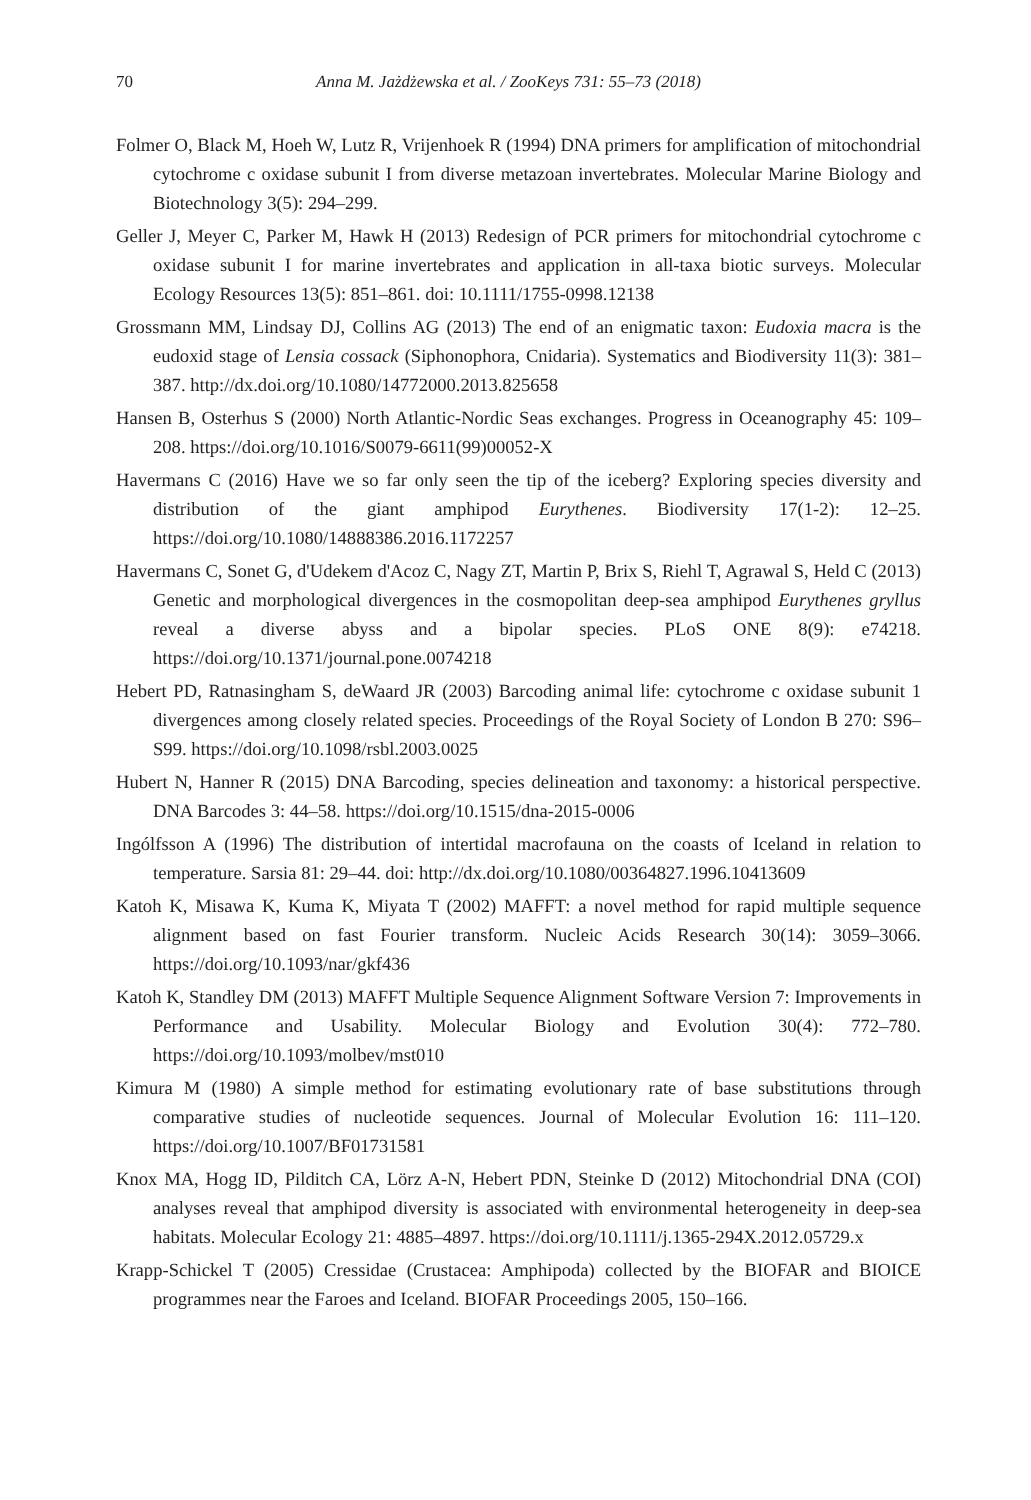70 Anna M. Jażdżewska et al. / ZooKeys 731: 55–73 (2018)
Folmer O, Black M, Hoeh W, Lutz R, Vrijenhoek R (1994) DNA primers for amplification of mitochondrial cytochrome c oxidase subunit I from diverse metazoan invertebrates. Molecular Marine Biology and Biotechnology 3(5): 294–299.
Geller J, Meyer C, Parker M, Hawk H (2013) Redesign of PCR primers for mitochondrial cytochrome c oxidase subunit I for marine invertebrates and application in all-taxa biotic surveys. Molecular Ecology Resources 13(5): 851–861. doi: 10.1111/1755-0998.12138
Grossmann MM, Lindsay DJ, Collins AG (2013) The end of an enigmatic taxon: Eudoxia macra is the eudoxid stage of Lensia cossack (Siphonophora, Cnidaria). Systematics and Biodiversity 11(3): 381–387. http://dx.doi.org/10.1080/14772000.2013.825658
Hansen B, Osterhus S (2000) North Atlantic-Nordic Seas exchanges. Progress in Oceanography 45: 109–208. https://doi.org/10.1016/S0079-6611(99)00052-X
Havermans C (2016) Have we so far only seen the tip of the iceberg? Exploring species diversity and distribution of the giant amphipod Eurythenes. Biodiversity 17(1-2): 12–25. https://doi.org/10.1080/14888386.2016.1172257
Havermans C, Sonet G, d'Udekem d'Acoz C, Nagy ZT, Martin P, Brix S, Riehl T, Agrawal S, Held C (2013) Genetic and morphological divergences in the cosmopolitan deep-sea amphipod Eurythenes gryllus reveal a diverse abyss and a bipolar species. PLoS ONE 8(9): e74218. https://doi.org/10.1371/journal.pone.0074218
Hebert PD, Ratnasingham S, deWaard JR (2003) Barcoding animal life: cytochrome c oxidase subunit 1 divergences among closely related species. Proceedings of the Royal Society of London B 270: S96–S99. https://doi.org/10.1098/rsbl.2003.0025
Hubert N, Hanner R (2015) DNA Barcoding, species delineation and taxonomy: a historical perspective. DNA Barcodes 3: 44–58. https://doi.org/10.1515/dna-2015-0006
Ingólfsson A (1996) The distribution of intertidal macrofauna on the coasts of Iceland in relation to temperature. Sarsia 81: 29–44. doi: http://dx.doi.org/10.1080/00364827.1996.10413609
Katoh K, Misawa K, Kuma K, Miyata T (2002) MAFFT: a novel method for rapid multiple sequence alignment based on fast Fourier transform. Nucleic Acids Research 30(14): 3059–3066. https://doi.org/10.1093/nar/gkf436
Katoh K, Standley DM (2013) MAFFT Multiple Sequence Alignment Software Version 7: Improvements in Performance and Usability. Molecular Biology and Evolution 30(4): 772–780. https://doi.org/10.1093/molbev/mst010
Kimura M (1980) A simple method for estimating evolutionary rate of base substitutions through comparative studies of nucleotide sequences. Journal of Molecular Evolution 16: 111–120. https://doi.org/10.1007/BF01731581
Knox MA, Hogg ID, Pilditch CA, Lörz A-N, Hebert PDN, Steinke D (2012) Mitochondrial DNA (COI) analyses reveal that amphipod diversity is associated with environmental heterogeneity in deep-sea habitats. Molecular Ecology 21: 4885–4897. https://doi.org/10.1111/j.1365-294X.2012.05729.x
Krapp-Schickel T (2005) Cressidae (Crustacea: Amphipoda) collected by the BIOFAR and BIOICE programmes near the Faroes and Iceland. BIOFAR Proceedings 2005, 150–166.